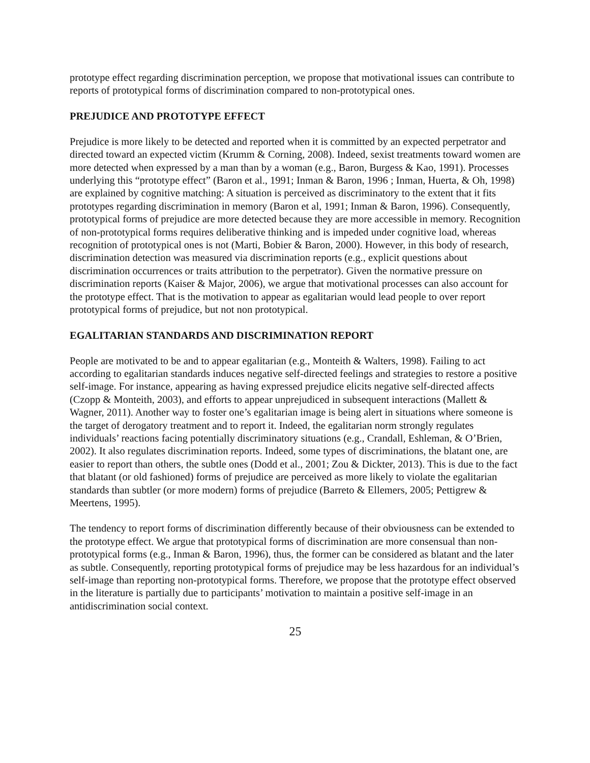prototype effect regarding discrimination perception, we propose that motivational issues can contribute to reports of prototypical forms of discrimination compared to non-prototypical ones.
PREJUDICE AND PROTOTYPE EFFECT
Prejudice is more likely to be detected and reported when it is committed by an expected perpetrator and directed toward an expected victim (Krumm & Corning, 2008). Indeed, sexist treatments toward women are more detected when expressed by a man than by a woman (e.g., Baron, Burgess & Kao, 1991). Processes underlying this “prototype effect” (Baron et al., 1991; Inman & Baron, 1996 ; Inman, Huerta, & Oh, 1998) are explained by cognitive matching: A situation is perceived as discriminatory to the extent that it fits prototypes regarding discrimination in memory (Baron et al, 1991; Inman & Baron, 1996). Consequently, prototypical forms of prejudice are more detected because they are more accessible in memory. Recognition of non-prototypical forms requires deliberative thinking and is impeded under cognitive load, whereas recognition of prototypical ones is not (Marti, Bobier & Baron, 2000). However, in this body of research, discrimination detection was measured via discrimination reports (e.g., explicit questions about discrimination occurrences or traits attribution to the perpetrator). Given the normative pressure on discrimination reports (Kaiser & Major, 2006), we argue that motivational processes can also account for the prototype effect. That is the motivation to appear as egalitarian would lead people to over report prototypical forms of prejudice, but not non prototypical.
EGALITARIAN STANDARDS AND DISCRIMINATION REPORT
People are motivated to be and to appear egalitarian (e.g., Monteith & Walters, 1998). Failing to act according to egalitarian standards induces negative self-directed feelings and strategies to restore a positive self-image. For instance, appearing as having expressed prejudice elicits negative self-directed affects (Czopp & Monteith, 2003), and efforts to appear unprejudiced in subsequent interactions (Mallett & Wagner, 2011). Another way to foster one’s egalitarian image is being alert in situations where someone is the target of derogatory treatment and to report it. Indeed, the egalitarian norm strongly regulates individuals’ reactions facing potentially discriminatory situations (e.g., Crandall, Eshleman, & O’Brien, 2002). It also regulates discrimination reports. Indeed, some types of discriminations, the blatant one, are easier to report than others, the subtle ones (Dodd et al., 2001; Zou & Dickter, 2013). This is due to the fact that blatant (or old fashioned) forms of prejudice are perceived as more likely to violate the egalitarian standards than subtler (or more modern) forms of prejudice (Barreto & Ellemers, 2005; Pettigrew & Meertens, 1995).
The tendency to report forms of discrimination differently because of their obviousness can be extended to the prototype effect. We argue that prototypical forms of discrimination are more consensual than non-prototypical forms (e.g., Inman & Baron, 1996), thus, the former can be considered as blatant and the later as subtle. Consequently, reporting prototypical forms of prejudice may be less hazardous for an individual’s self-image than reporting non-prototypical forms. Therefore, we propose that the prototype effect observed in the literature is partially due to participants’ motivation to maintain a positive self-image in an antidiscrimination social context.
25